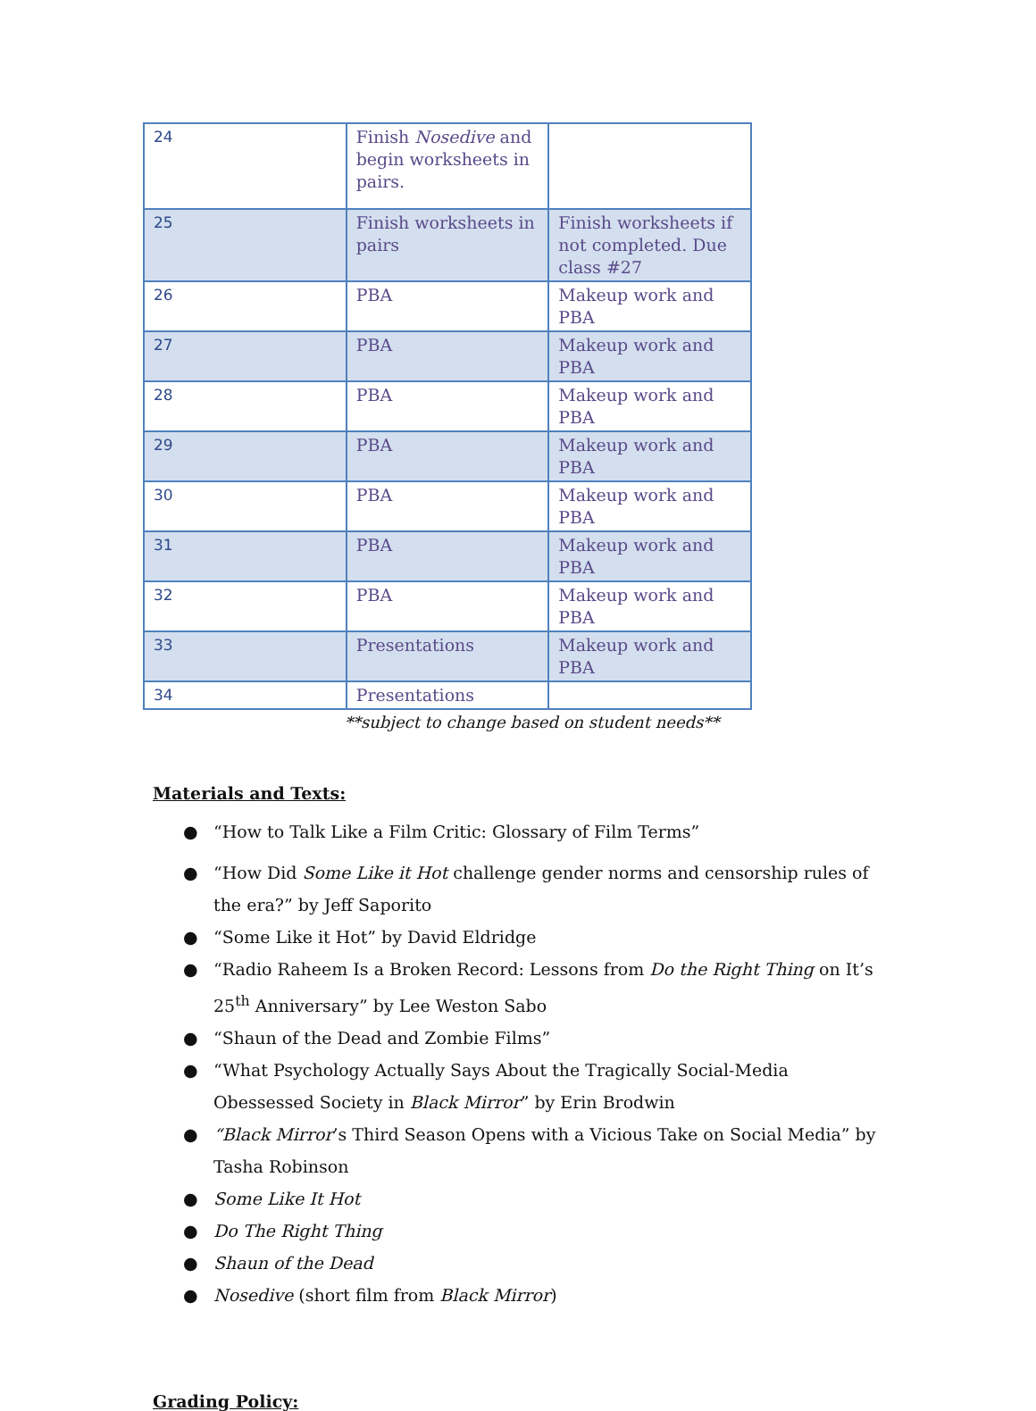| 24 | Finish Nosedive and begin worksheets in pairs. | |
| 25 | Finish worksheets in pairs | Finish worksheets if not completed. Due class #27 |
| 26 | PBA | Makeup work and PBA |
| 27 | PBA | Makeup work and PBA |
| 28 | PBA | Makeup work and PBA |
| 29 | PBA | Makeup work and PBA |
| 30 | PBA | Makeup work and PBA |
| 31 | PBA | Makeup work and PBA |
| 32 | PBA | Makeup work and PBA |
| 33 | Presentations | Makeup work and PBA |
| 34 | Presentations | |
**subject to change based on student needs**
Materials and Texts:
● “How to Talk Like a Film Critic: Glossary of Film Terms”
● “How Did Some Like it Hot challenge gender norms and censorship rules of the era?” by Jeff Saporito
● “Some Like it Hot” by David Eldridge
● “Radio Raheem Is a Broken Record: Lessons from Do the Right Thing on It’s 25<sup>th</sup> Anniversary” by Lee Weston Sabo
● “Shaun of the Dead and Zombie Films”
● “What Psychology Actually Says About the Tragically Social-Media Obessessed Society in Black Mirror” by Erin Brodwin
● “Black Mirror’s Third Season Opens with a Vicious Take on Social Media” by Tasha Robinson
● Some Like It Hot
● Do The Right Thing
● Shaun of the Dead
● Nosedive (short film from Black Mirror)
Grading Policy: